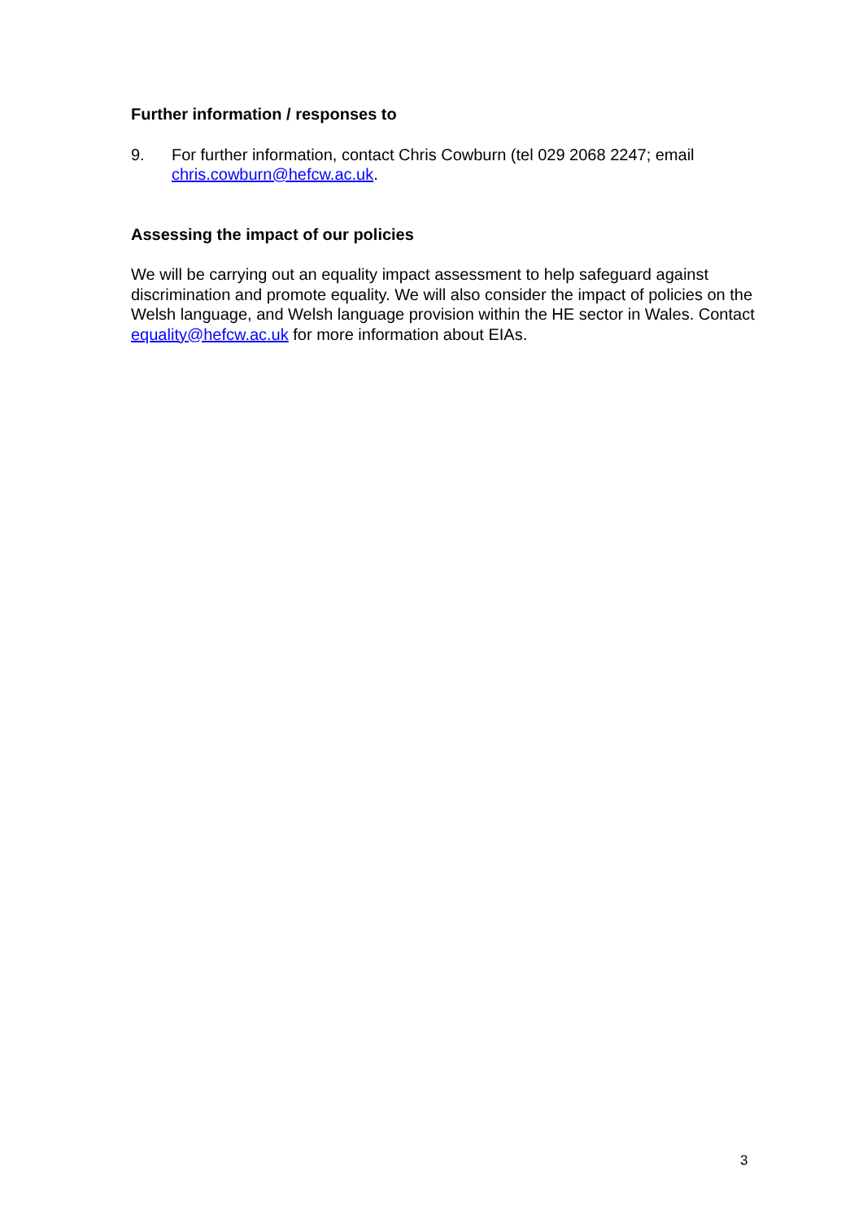Further information / responses to
9. For further information, contact Chris Cowburn (tel 029 2068 2247; email chris.cowburn@hefcw.ac.uk.
Assessing the impact of our policies
We will be carrying out an equality impact assessment to help safeguard against discrimination and promote equality. We will also consider the impact of policies on the Welsh language, and Welsh language provision within the HE sector in Wales. Contact equality@hefcw.ac.uk for more information about EIAs.
3